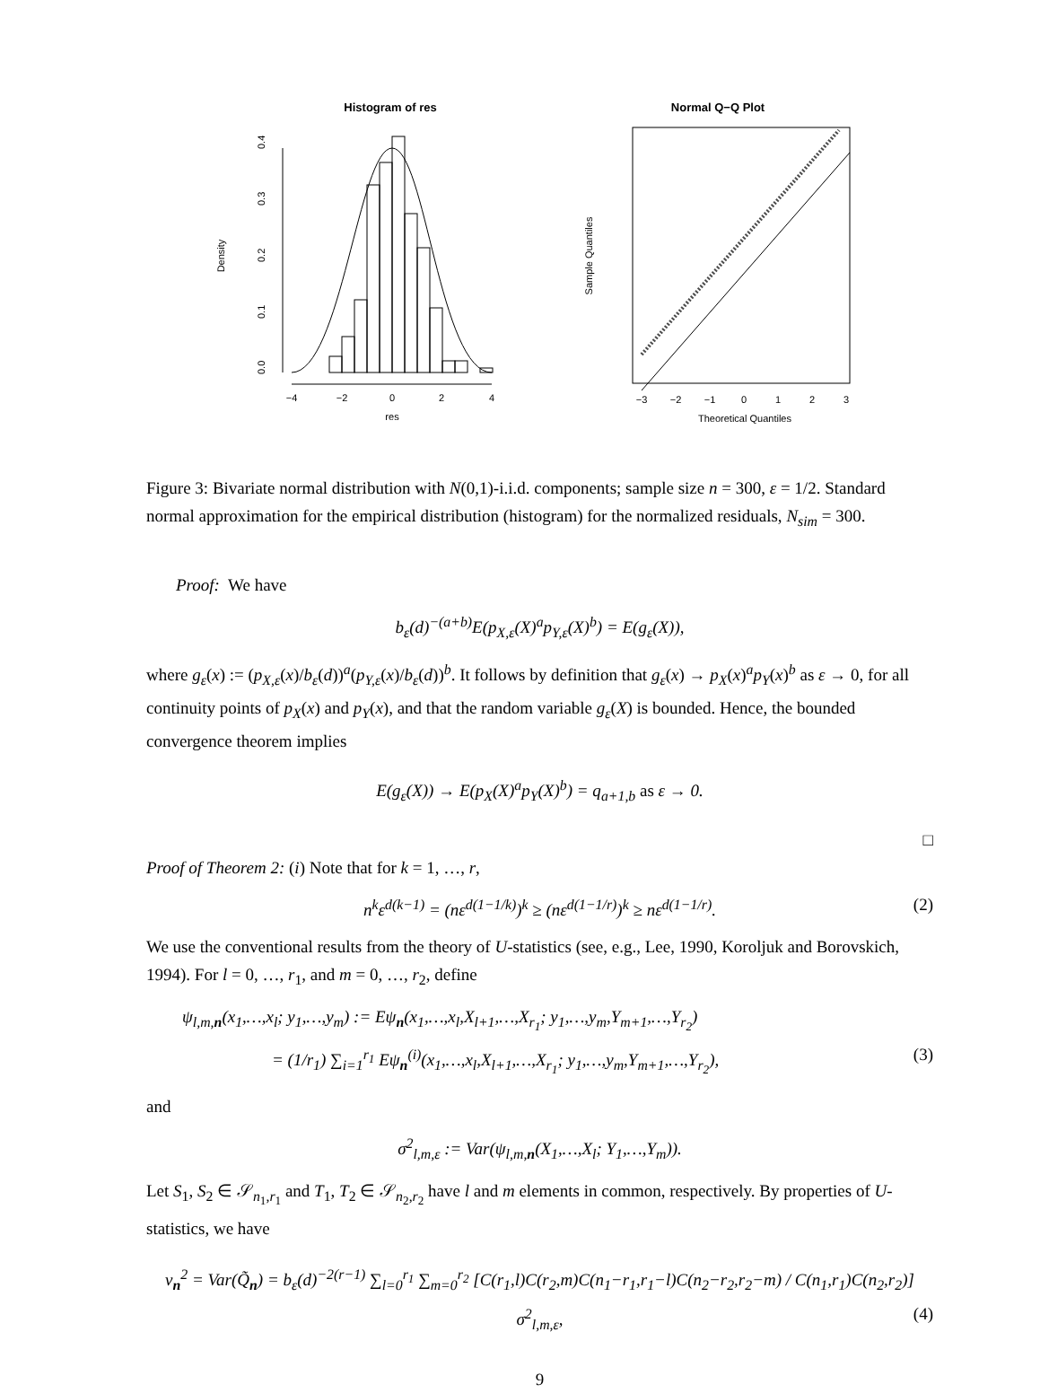Histogram of res
Density
0.0
0.1
0.2
0.3
0.4
−4
−2
0
2
4
res
Normal Q−Q Plot
Sample Quantiles
−3
−2
−1
0
1
2
3
Theoretical Quantiles
Figure 3: Bivariate normal distribution with N(0,1)-i.i.d. components; sample size n = 300, ε = 1/2. Standard normal approximation for the empirical distribution (histogram) for the normalized residuals, N<sub>sim</sub> = 300.
Proof: We have
b<sub>ε</sub>(d)<sup>−(a+b)</sup>E(p<sub>X,ε</sub>(X)<sup>a</sup>p<sub>Y,ε</sub>(X)<sup>b</sup>) = E(g<sub>ε</sub>(X)),
where g<sub>ε</sub>(x) := (p<sub>X,ε</sub>(x)/b<sub>ε</sub>(d))<sup>a</sup>(p<sub>Y,ε</sub>(x)/b<sub>ε</sub>(d))<sup>b</sup>. It follows by definition that g<sub>ε</sub>(x) → p<sub>X</sub>(x)<sup>a</sup>p<sub>Y</sub>(x)<sup>b</sup> as ε → 0, for all continuity points of p<sub>X</sub>(x) and p<sub>Y</sub>(x), and that the random variable g<sub>ε</sub>(X) is bounded. Hence, the bounded convergence theorem implies
E(g<sub>ε</sub>(X)) → E(p<sub>X</sub>(X)<sup>a</sup>p<sub>Y</sub>(X)<sup>b</sup>) = q<sub>a+1,b</sub> as ε → 0.
□
Proof of Theorem 2: (i) Note that for k = 1, …, r,
n<sup>k</sup>ε<sup>d(k−1)</sup> = (nε<sup>d(1−1/k)</sup>)<sup>k</sup> ≥ (nε<sup>d(1−1/r)</sup>)<sup>k</sup> ≥ nε<sup>d(1−1/r)</sup>. (2)
We use the conventional results from the theory of U-statistics (see, e.g., Lee, 1990, Koroljuk and Borovskich, 1994). For l = 0, …, r<sub>1</sub>, and m = 0, …, r<sub>2</sub>, define
ψ<sub>l,m,n</sub>(x<sub>1</sub>,…,x<sub>l</sub>; y<sub>1</sub>,…,y<sub>m</sub>) := Eψ<sub>n</sub>(x<sub>1</sub>,…,x<sub>l</sub>,X<sub>l+1</sub>,…,X<sub>r<sub>1</sub></sub>; y<sub>1</sub>,…,y<sub>m</sub>,Y<sub>m+1</sub>,…,Y<sub>r<sub>2</sub></sub>)
= (1/r<sub>1</sub>) ∑<sub>i=1</sub><sup>r<sub>1</sub></sup> Eψ<sub>n</sub><sup>(i)</sup>(x<sub>1</sub>,…,x<sub>l</sub>,X<sub>l+1</sub>,…,X<sub>r<sub>1</sub></sub>; y<sub>1</sub>,…,y<sub>m</sub>,Y<sub>m+1</sub>,…,Y<sub>r<sub>2</sub></sub>), (3)
and
σ<sup>2</sup><sub>l,m,ε</sub> := Var(ψ<sub>l,m,n</sub>(X<sub>1</sub>,…,X<sub>l</sub>; Y<sub>1</sub>,…,Y<sub>m</sub>)).
Let S<sub>1</sub>, S<sub>2</sub> ∈ 𝒮<sub>n<sub>1</sub>,r<sub>1</sub></sub> and T<sub>1</sub>, T<sub>2</sub> ∈ 𝒮<sub>n<sub>2</sub>,r<sub>2</sub></sub> have l and m elements in common, respectively. By properties of U-statistics, we have
v<sub>n</sub><sup>2</sup> = Var(Q̃<sub>n</sub>) = b<sub>ε</sub>(d)<sup>−2(r−1)</sup> ∑<sub>l=0</sub><sup>r<sub>1</sub></sup> ∑<sub>m=0</sub><sup>r<sub>2</sub></sup> [C(r<sub>1</sub>,l)C(r<sub>2</sub>,m)C(n<sub>1</sub>−r<sub>1</sub>,r<sub>1</sub>−l)C(n<sub>2</sub>−r<sub>2</sub>,r<sub>2</sub>−m) / C(n<sub>1</sub>,r<sub>1</sub>)C(n<sub>2</sub>,r<sub>2</sub>)] σ<sup>2</sup><sub>l,m,ε</sub>, (4)
9